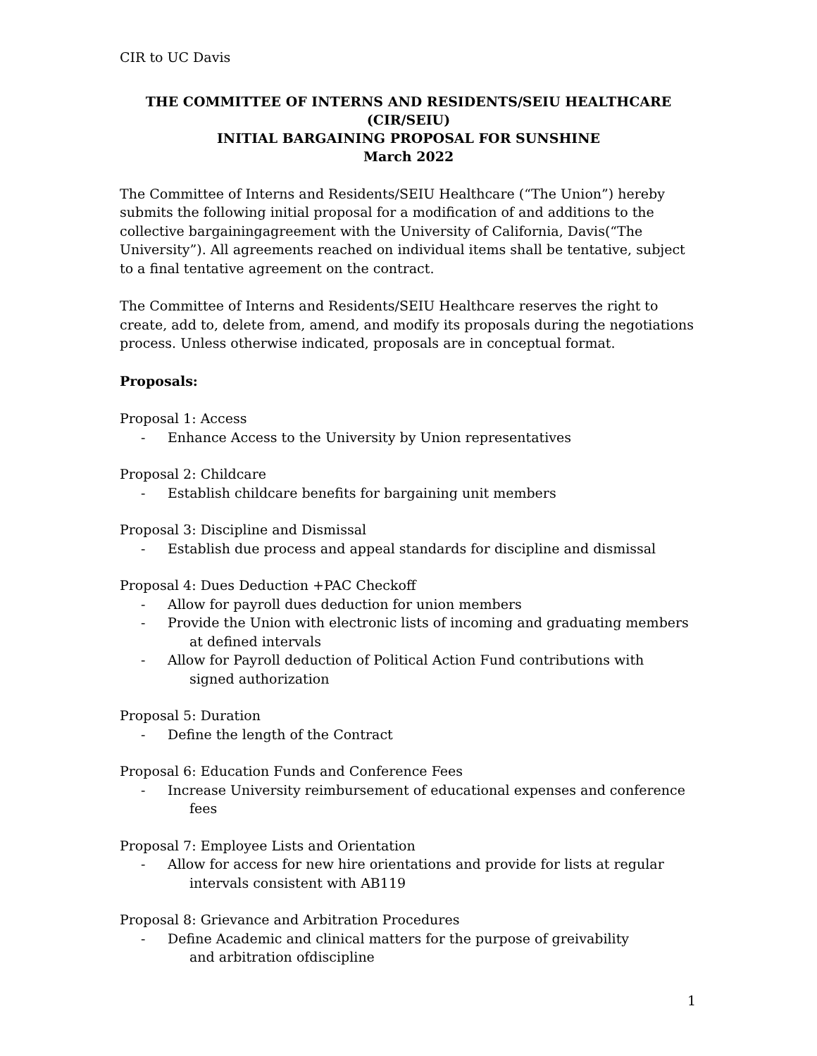CIR to UC Davis
THE COMMITTEE OF INTERNS AND RESIDENTS/SEIU HEALTHCARE (CIR/SEIU)
INITIAL BARGAINING PROPOSAL FOR SUNSHINE
March 2022
The Committee of Interns and Residents/SEIU Healthcare (“The Union”) hereby submits the following initial proposal for a modification of and additions to the collective bargainingagreement with the University of California, Davis(“The University”). All agreements reached on individual items shall be tentative, subject to a final tentative agreement on the contract.
The Committee of Interns and Residents/SEIU Healthcare reserves the right to create, add to, delete from, amend, and modify its proposals during the negotiations process. Unless otherwise indicated, proposals are in conceptual format.
Proposals:
Proposal 1: Access
- Enhance Access to the University by Union representatives
Proposal 2: Childcare
- Establish childcare benefits for bargaining unit members
Proposal 3: Discipline and Dismissal
- Establish due process and appeal standards for discipline and dismissal
Proposal 4: Dues Deduction +PAC Checkoff
- Allow for payroll dues deduction for union members
- Provide the Union with electronic lists of incoming and graduating members
at defined intervals
- Allow for Payroll deduction of Political Action Fund contributions with
signed authorization
Proposal 5: Duration
- Define the length of the Contract
Proposal 6: Education Funds and Conference Fees
- Increase University reimbursement of educational expenses and conference
fees
Proposal 7: Employee Lists and Orientation
- Allow for access for new hire orientations and provide for lists at regular
intervals consistent with AB119
Proposal 8: Grievance and Arbitration Procedures
- Define Academic and clinical matters for the purpose of greivability
and arbitration ofdiscipline
1